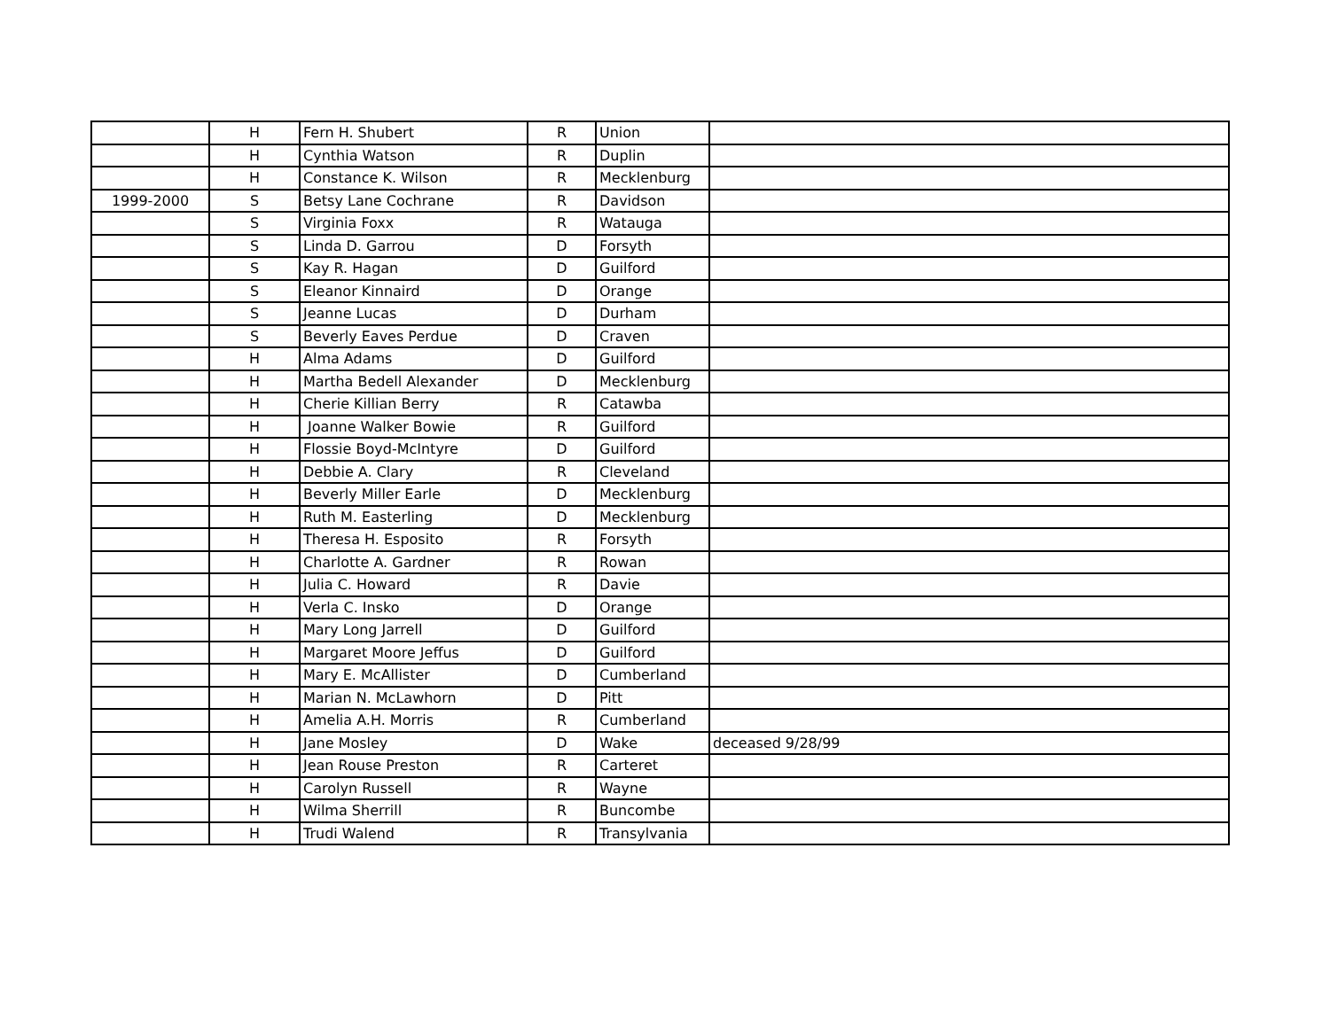| | H | Fern H. Shubert | R | Union | |
| | H | Cynthia Watson | R | Duplin | |
| | H | Constance K. Wilson | R | Mecklenburg | |
| 1999-2000 | S | Betsy Lane Cochrane | R | Davidson | |
| | S | Virginia Foxx | R | Watauga | |
| | S | Linda D. Garrou | D | Forsyth | |
| | S | Kay R. Hagan | D | Guilford | |
| | S | Eleanor Kinnaird | D | Orange | |
| | S | Jeanne Lucas | D | Durham | |
| | S | Beverly Eaves Perdue | D | Craven | |
| | H | Alma Adams | D | Guilford | |
| | H | Martha Bedell Alexander | D | Mecklenburg | |
| | H | Cherie Killian Berry | R | Catawba | |
| | H | Joanne Walker Bowie | R | Guilford | |
| | H | Flossie Boyd-McIntyre | D | Guilford | |
| | H | Debbie A. Clary | R | Cleveland | |
| | H | Beverly Miller Earle | D | Mecklenburg | |
| | H | Ruth M. Easterling | D | Mecklenburg | |
| | H | Theresa H. Esposito | R | Forsyth | |
| | H | Charlotte A. Gardner | R | Rowan | |
| | H | Julia C. Howard | R | Davie | |
| | H | Verla C. Insko | D | Orange | |
| | H | Mary Long Jarrell | D | Guilford | |
| | H | Margaret Moore Jeffus | D | Guilford | |
| | H | Mary E. McAllister | D | Cumberland | |
| | H | Marian N. McLawhorn | D | Pitt | |
| | H | Amelia A.H. Morris | R | Cumberland | |
| | H | Jane Mosley | D | Wake | deceased 9/28/99 |
| | H | Jean Rouse Preston | R | Carteret | |
| | H | Carolyn Russell | R | Wayne | |
| | H | Wilma Sherrill | R | Buncombe | |
| | H | Trudi Walend | R | Transylvania | |